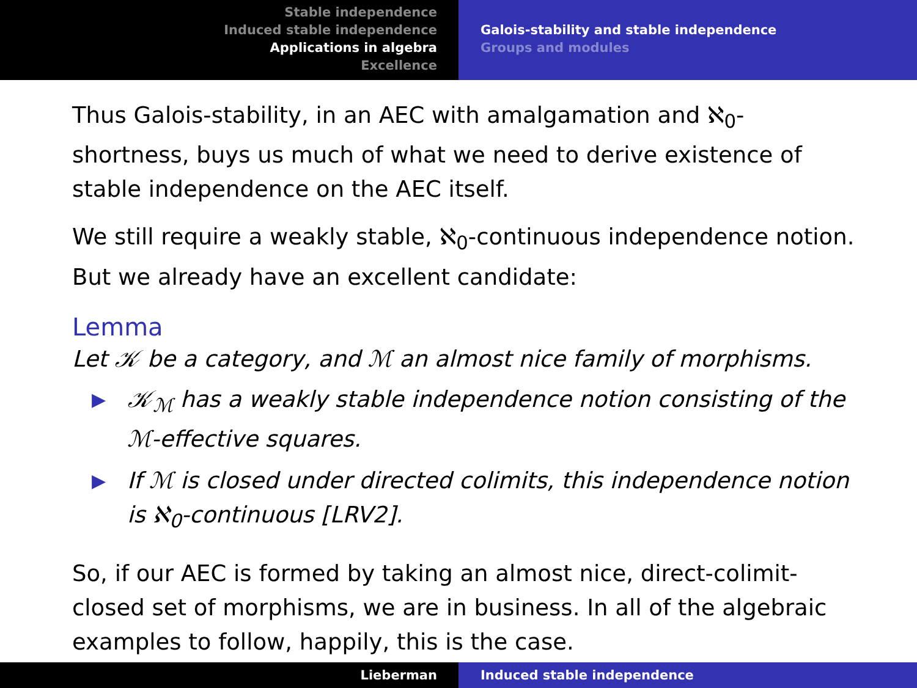Stable independence
Induced stable independence
Applications in algebra
Excellence
Galois-stability and stable independence
Groups and modules
Thus Galois-stability, in an AEC with amalgamation and ℵ<sub>0</sub>-shortness, buys us much of what we need to derive existence of stable independence on the AEC itself.
We still require a weakly stable, ℵ<sub>0</sub>-continuous independence notion. But we already have an excellent candidate:
Lemma
Let 𝒦 be a category, and ℳ an almost nice family of morphisms.
▶ 𝒦<sub>ℳ</sub> has a weakly stable independence notion consisting of the ℳ-effective squares.
▶ If ℳ is closed under directed colimits, this independence notion is ℵ<sub>0</sub>-continuous [LRV2].
So, if our AEC is formed by taking an almost nice, direct-colimit-closed set of morphisms, we are in business. In all of the algebraic examples to follow, happily, this is the case.
Lieberman Induced stable independence